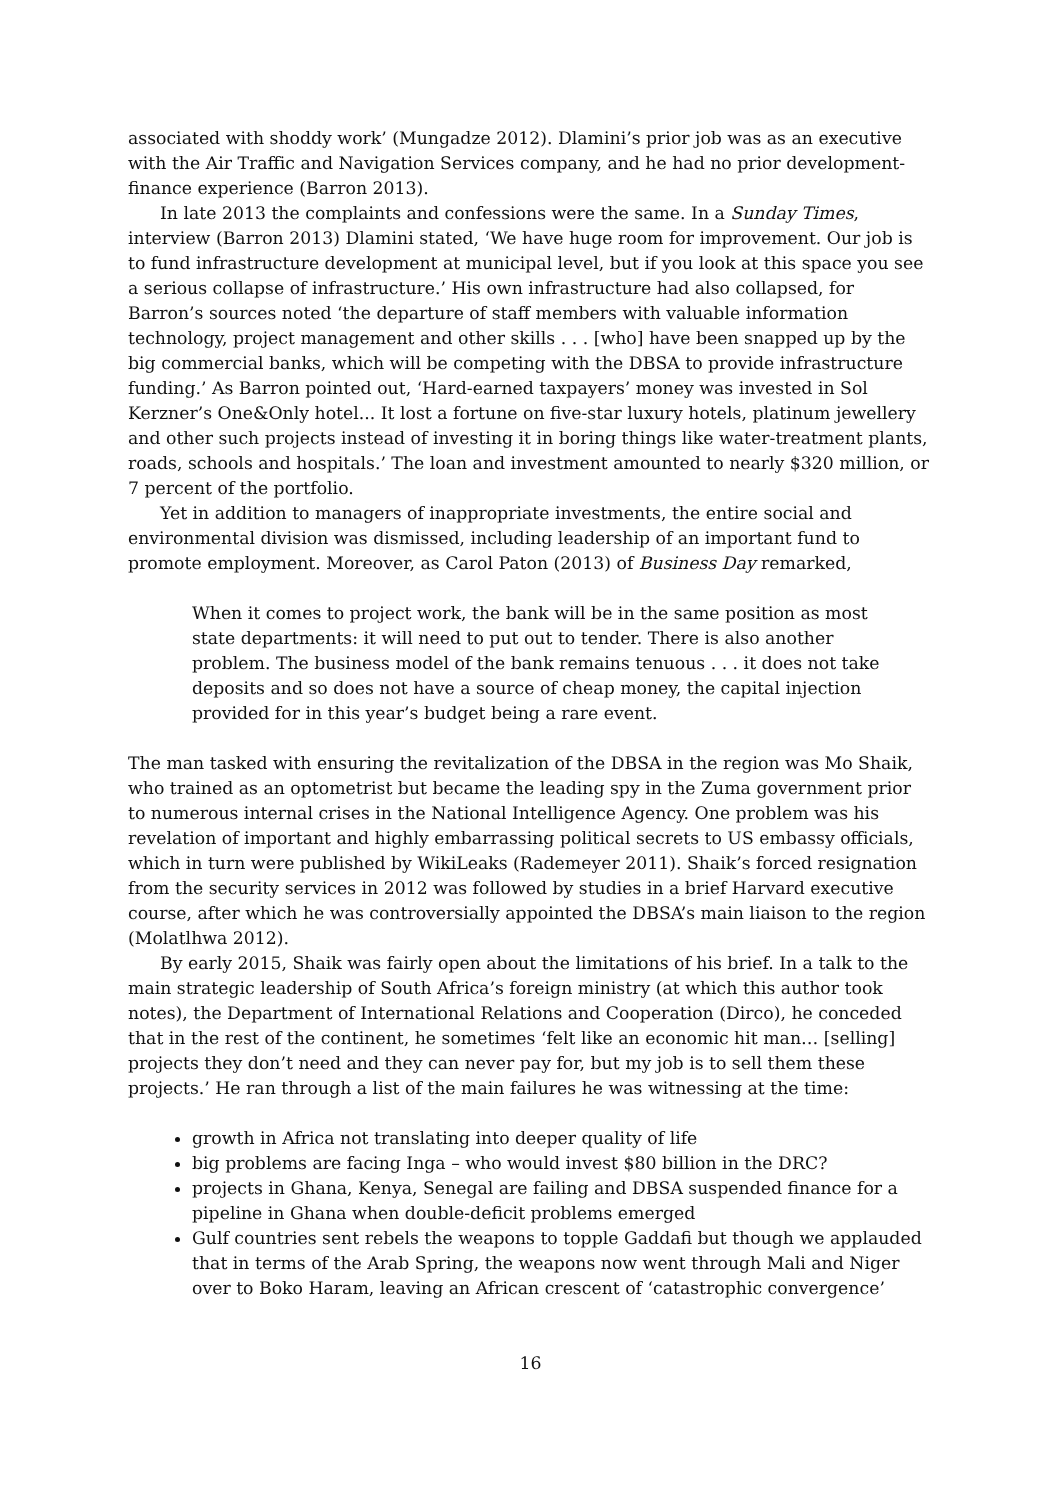associated with shoddy work’ (Mungadze 2012). Dlamini’s prior job was as an executive with the Air Traffic and Navigation Services company, and he had no prior development-finance experience (Barron 2013).
In late 2013 the complaints and confessions were the same. In a Sunday Times, interview (Barron 2013) Dlamini stated, ‘We have huge room for improvement. Our job is to fund infrastructure development at municipal level, but if you look at this space you see a serious collapse of infrastructure.’ His own infrastructure had also collapsed, for Barron’s sources noted ‘the departure of staff members with valuable information technology, project management and other skills . . . [who] have been snapped up by the big commercial banks, which will be competing with the DBSA to provide infrastructure funding.’ As Barron pointed out, ‘Hard-earned taxpayers’ money was invested in Sol Kerzner’s One&Only hotel... It lost a fortune on five-star luxury hotels, platinum jewellery and other such projects instead of investing it in boring things like water-treatment plants, roads, schools and hospitals.’ The loan and investment amounted to nearly $320 million, or 7 percent of the portfolio.
Yet in addition to managers of inappropriate investments, the entire social and environmental division was dismissed, including leadership of an important fund to promote employment. Moreover, as Carol Paton (2013) of Business Day remarked,
When it comes to project work, the bank will be in the same position as most state departments: it will need to put out to tender. There is also another problem. The business model of the bank remains tenuous . . . it does not take deposits and so does not have a source of cheap money, the capital injection provided for in this year’s budget being a rare event.
The man tasked with ensuring the revitalization of the DBSA in the region was Mo Shaik, who trained as an optometrist but became the leading spy in the Zuma government prior to numerous internal crises in the National Intelligence Agency. One problem was his revelation of important and highly embarrassing political secrets to US embassy officials, which in turn were published by WikiLeaks (Rademeyer 2011). Shaik’s forced resignation from the security services in 2012 was followed by studies in a brief Harvard executive course, after which he was controversially appointed the DBSA’s main liaison to the region (Molatlhwa 2012).
By early 2015, Shaik was fairly open about the limitations of his brief. In a talk to the main strategic leadership of South Africa’s foreign ministry (at which this author took notes), the Department of International Relations and Cooperation (Dirco), he conceded that in the rest of the continent, he sometimes ‘felt like an economic hit man… [selling] projects they don’t need and they can never pay for, but my job is to sell them these projects.’ He ran through a list of the main failures he was witnessing at the time:
growth in Africa not translating into deeper quality of life
big problems are facing Inga – who would invest $80 billion in the DRC?
projects in Ghana, Kenya, Senegal are failing and DBSA suspended finance for a pipeline in Ghana when double-deficit problems emerged
Gulf countries sent rebels the weapons to topple Gaddafi but though we applauded that in terms of the Arab Spring, the weapons now went through Mali and Niger over to Boko Haram, leaving an African crescent of ‘catastrophic convergence’
16